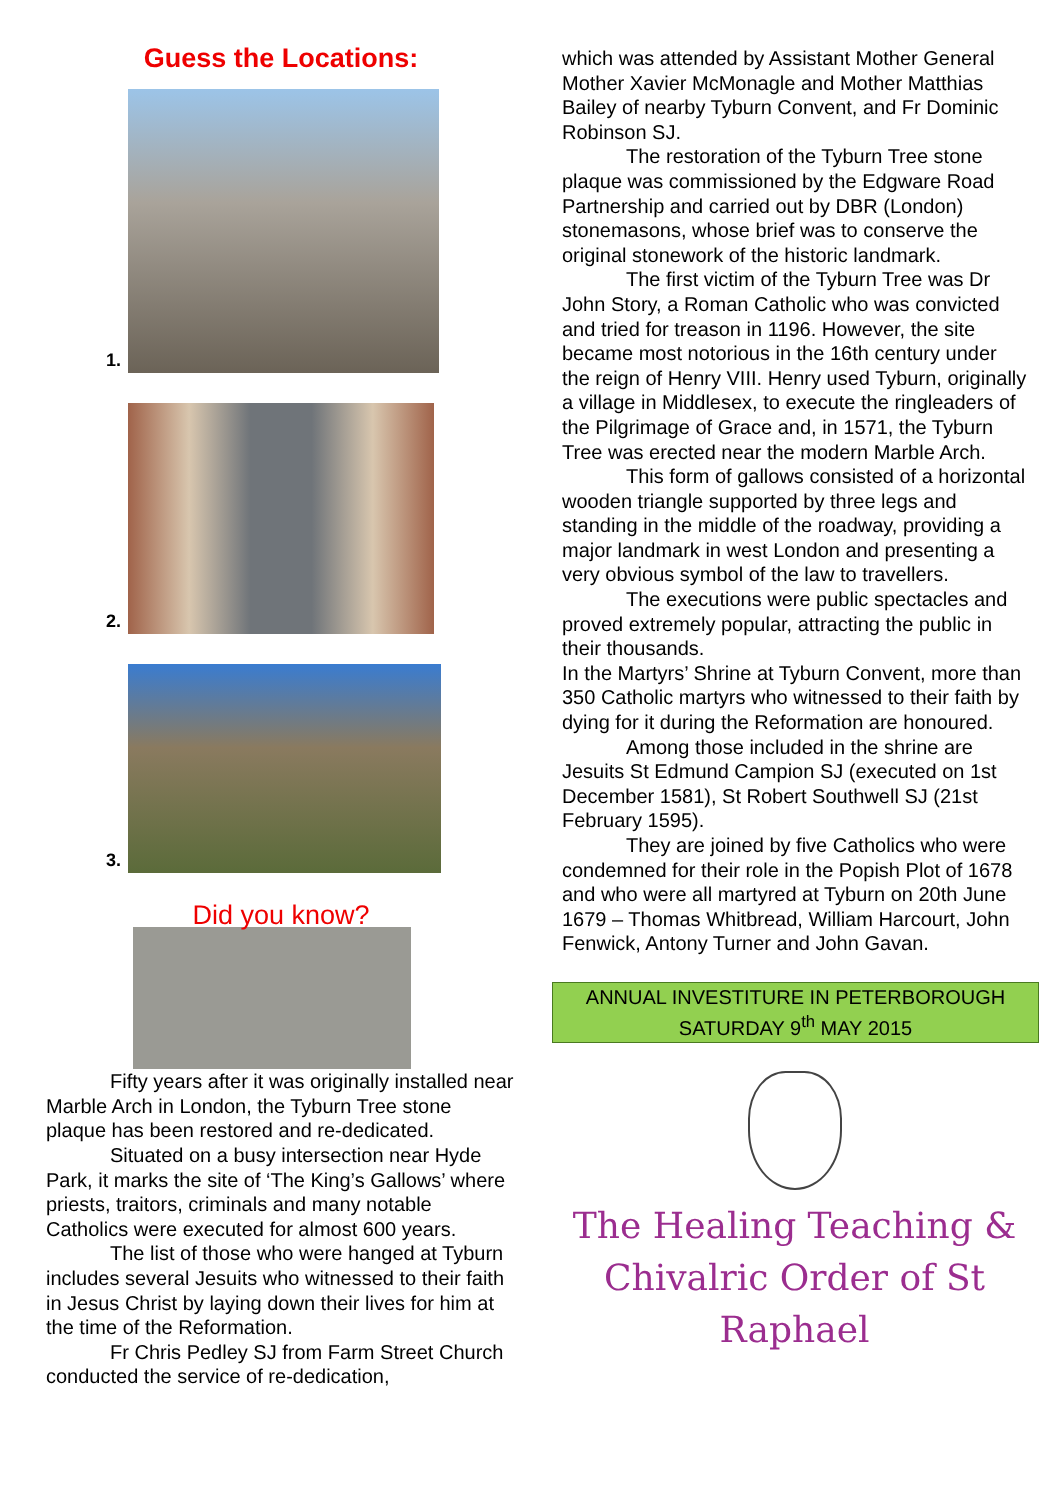Guess the Locations:
1.
2.
3.
Did you know?
Fifty years after it was originally installed near Marble Arch in London, the Tyburn Tree stone plaque has been restored and re-dedicated.
Situated on a busy intersection near Hyde Park, it marks the site of ‘The King’s Gallows’ where priests, traitors, criminals and many notable Catholics were executed for almost 600 years.
The list of those who were hanged at Tyburn includes several Jesuits who witnessed to their faith in Jesus Christ by laying down their lives for him at the time of the Reformation.
Fr Chris Pedley SJ from Farm Street Church conducted the service of re-dedication,
which was attended by Assistant Mother General Mother Xavier McMonagle and Mother Matthias Bailey of nearby Tyburn Convent, and Fr Dominic Robinson SJ.
The restoration of the Tyburn Tree stone plaque was commissioned by the Edgware Road Partnership and carried out by DBR (London) stonemasons, whose brief was to conserve the original stonework of the historic landmark.
The first victim of the Tyburn Tree was Dr John Story, a Roman Catholic who was convicted and tried for treason in 1196. However, the site became most notorious in the 16th century under the reign of Henry VIII. Henry used Tyburn, originally a village in Middlesex, to execute the ringleaders of the Pilgrimage of Grace and, in 1571, the Tyburn Tree was erected near the modern Marble Arch.
This form of gallows consisted of a horizontal wooden triangle supported by three legs and standing in the middle of the roadway, providing a major landmark in west London and presenting a very obvious symbol of the law to travellers.
The executions were public spectacles and proved extremely popular, attracting the public in their thousands.
In the Martyrs’ Shrine at Tyburn Convent, more than 350 Catholic martyrs who witnessed to their faith by dying for it during the Reformation are honoured.
Among those included in the shrine are Jesuits St Edmund Campion SJ (executed on 1st December 1581), St Robert Southwell SJ (21st February 1595).
They are joined by five Catholics who were condemned for their role in the Popish Plot of 1678 and who were all martyred at Tyburn on 20th June 1679 – Thomas Whitbread, William Harcourt, John Fenwick, Antony Turner and John Gavan.
ANNUAL INVESTITURE IN PETERBOROUGH
SATURDAY 9<sup>th</sup> MAY 2015
The Healing Teaching &
Chivalric Order of St Raphael